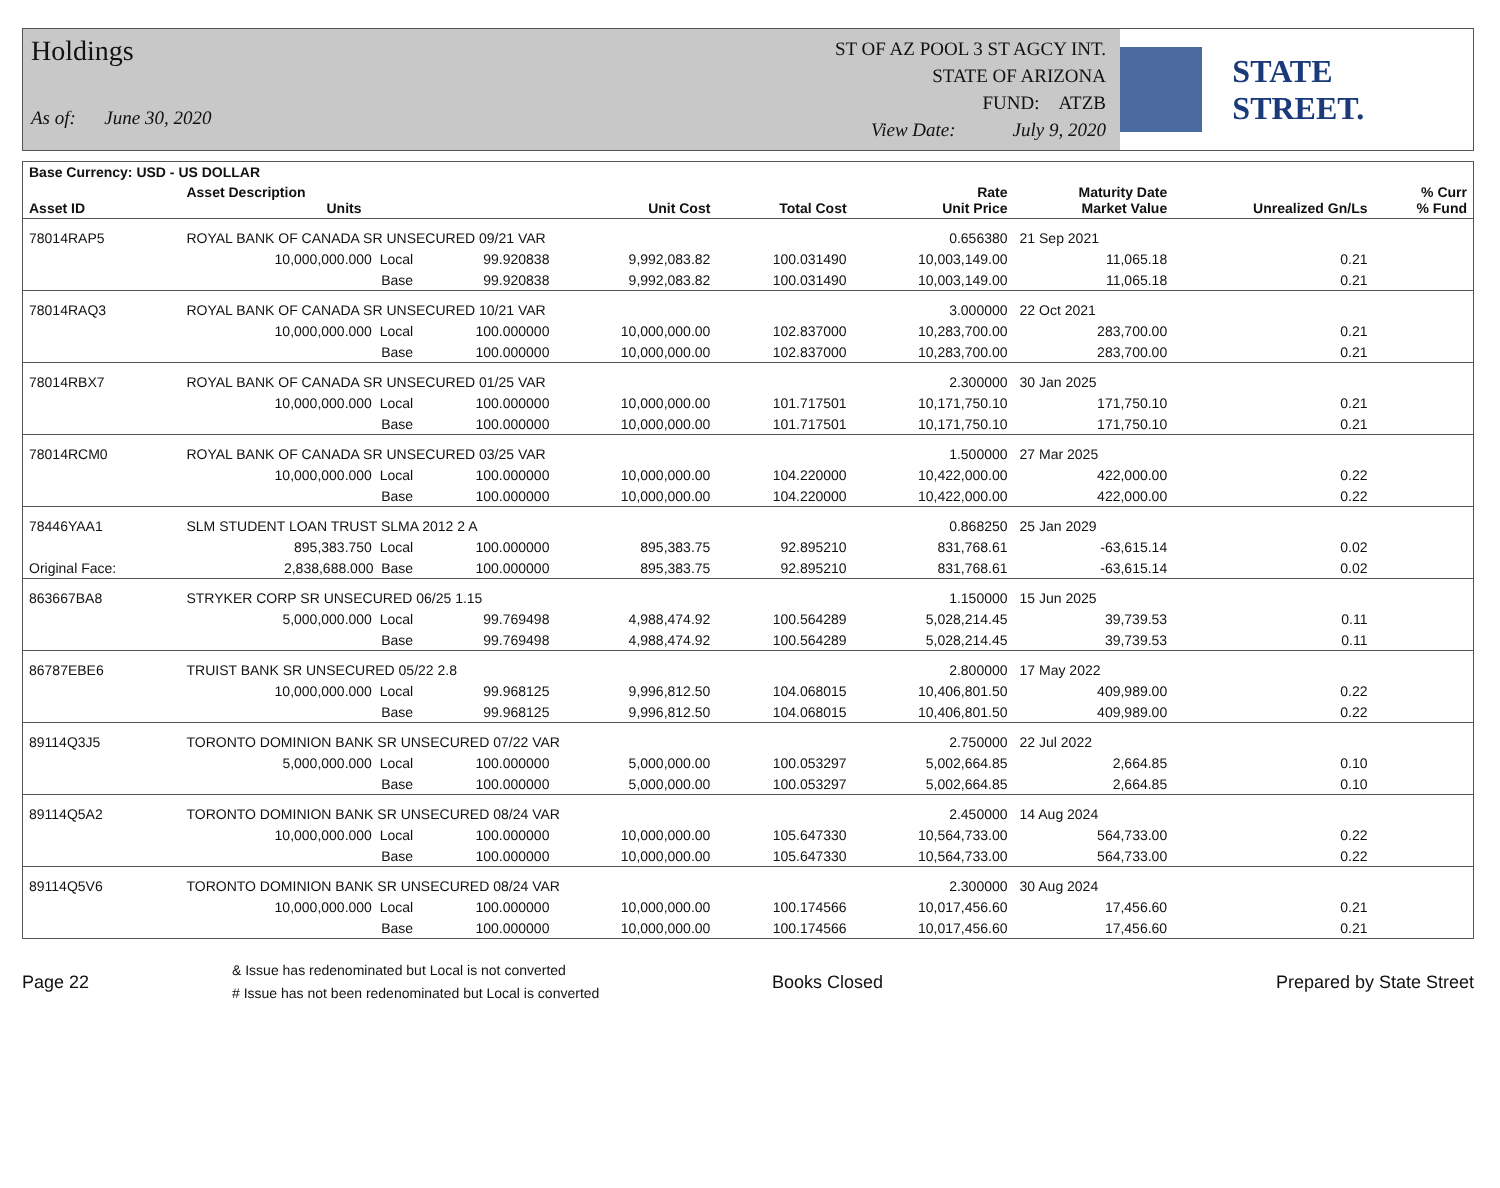Holdings
As of: June 30, 2020
ST OF AZ POOL 3 ST AGCY INT.
STATE OF ARIZONA
FUND: ATZB
View Date: July 9, 2020
STATE STREET.
| Base Currency: USD - US DOLLAR | | | | | | | | |
| --- | --- | --- | --- | --- | --- | --- | --- | --- |
| Asset ID | Asset Description Units | | Unit Cost | Total Cost | Rate Unit Price | Maturity Date Market Value | Unrealized Gn/Ls | % Curr % Fund |
| 78014RAP5 | ROYAL BANK OF CANADA SR UNSECURED 09/21 VAR | | | | 0.656380 | 21 Sep 2021 | | |
| | 10,000,000.000 Local | 99.920838 | 9,992,083.82 | 100.031490 | 10,003,149.00 | 11,065.18 | 0.21 | |
| | Base | 99.920838 | 9,992,083.82 | 100.031490 | 10,003,149.00 | 11,065.18 | 0.21 | |
| 78014RAQ3 | ROYAL BANK OF CANADA SR UNSECURED 10/21 VAR | | | | 3.000000 | 22 Oct 2021 | | |
| | 10,000,000.000 Local | 100.000000 | 10,000,000.00 | 102.837000 | 10,283,700.00 | 283,700.00 | 0.21 | |
| | Base | 100.000000 | 10,000,000.00 | 102.837000 | 10,283,700.00 | 283,700.00 | 0.21 | |
| 78014RBX7 | ROYAL BANK OF CANADA SR UNSECURED 01/25 VAR | | | | 2.300000 | 30 Jan 2025 | | |
| | 10,000,000.000 Local | 100.000000 | 10,000,000.00 | 101.717501 | 10,171,750.10 | 171,750.10 | 0.21 | |
| | Base | 100.000000 | 10,000,000.00 | 101.717501 | 10,171,750.10 | 171,750.10 | 0.21 | |
| 78014RCM0 | ROYAL BANK OF CANADA SR UNSECURED 03/25 VAR | | | | 1.500000 | 27 Mar 2025 | | |
| | 10,000,000.000 Local | 100.000000 | 10,000,000.00 | 104.220000 | 10,422,000.00 | 422,000.00 | 0.22 | |
| | Base | 100.000000 | 10,000,000.00 | 104.220000 | 10,422,000.00 | 422,000.00 | 0.22 | |
| 78446YAA1 | SLM STUDENT LOAN TRUST SLMA 2012 2 A | | | | 0.868250 | 25 Jan 2029 | | |
| | 895,383.750 Local | 100.000000 | 895,383.75 | 92.895210 | 831,768.61 | -63,615.14 | 0.02 | |
| Original Face: | 2,838,688.000 Base | 100.000000 | 895,383.75 | 92.895210 | 831,768.61 | -63,615.14 | 0.02 | |
| 863667BA8 | STRYKER CORP SR UNSECURED 06/25 1.15 | | | | 1.150000 | 15 Jun 2025 | | |
| | 5,000,000.000 Local | 99.769498 | 4,988,474.92 | 100.564289 | 5,028,214.45 | 39,739.53 | 0.11 | |
| | Base | 99.769498 | 4,988,474.92 | 100.564289 | 5,028,214.45 | 39,739.53 | 0.11 | |
| 86787EBE6 | TRUIST BANK SR UNSECURED 05/22 2.8 | | | | 2.800000 | 17 May 2022 | | |
| | 10,000,000.000 Local | 99.968125 | 9,996,812.50 | 104.068015 | 10,406,801.50 | 409,989.00 | 0.22 | |
| | Base | 99.968125 | 9,996,812.50 | 104.068015 | 10,406,801.50 | 409,989.00 | 0.22 | |
| 89114Q3J5 | TORONTO DOMINION BANK SR UNSECURED 07/22 VAR | | | | 2.750000 | 22 Jul 2022 | | |
| | 5,000,000.000 Local | 100.000000 | 5,000,000.00 | 100.053297 | 5,002,664.85 | 2,664.85 | 0.10 | |
| | Base | 100.000000 | 5,000,000.00 | 100.053297 | 5,002,664.85 | 2,664.85 | 0.10 | |
| 89114Q5A2 | TORONTO DOMINION BANK SR UNSECURED 08/24 VAR | | | | 2.450000 | 14 Aug 2024 | | |
| | 10,000,000.000 Local | 100.000000 | 10,000,000.00 | 105.647330 | 10,564,733.00 | 564,733.00 | 0.22 | |
| | Base | 100.000000 | 10,000,000.00 | 105.647330 | 10,564,733.00 | 564,733.00 | 0.22 | |
| 89114Q5V6 | TORONTO DOMINION BANK SR UNSECURED 08/24 VAR | | | | 2.300000 | 30 Aug 2024 | | |
| | 10,000,000.000 Local | 100.000000 | 10,000,000.00 | 100.174566 | 10,017,456.60 | 17,456.60 | 0.21 | |
| | Base | 100.000000 | 10,000,000.00 | 100.174566 | 10,017,456.60 | 17,456.60 | 0.21 | |
Page 22
& Issue has redenominated but Local is not converted
# Issue has not been redenominated but Local is converted
Books Closed Prepared by State Street